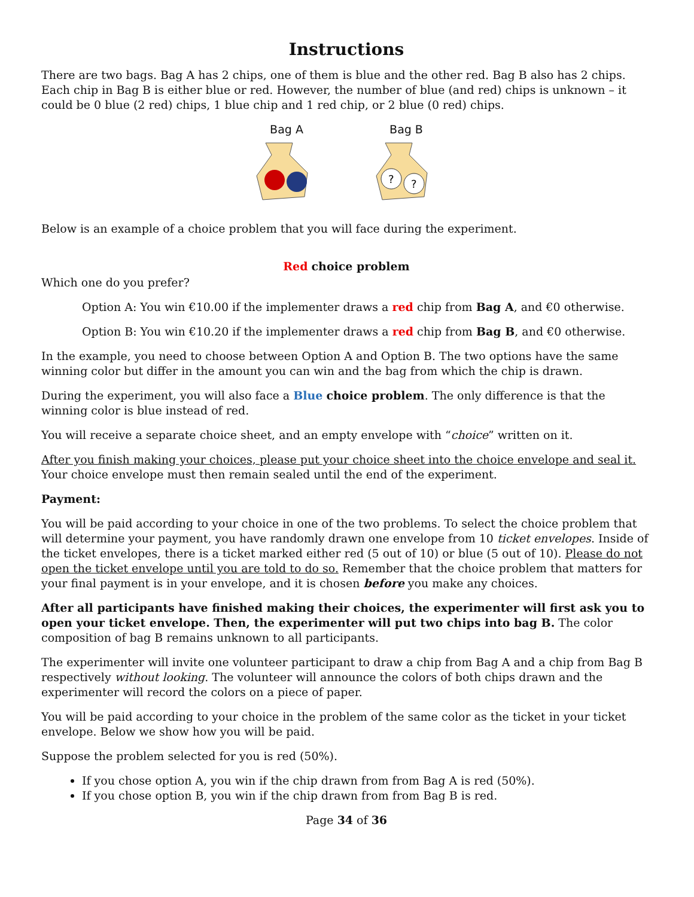Instructions
There are two bags. Bag A has 2 chips, one of them is blue and the other red. Bag B also has 2 chips. Each chip in Bag B is either blue or red. However, the number of blue (and red) chips is unknown – it could be 0 blue (2 red) chips, 1 blue chip and 1 red chip, or 2 blue (0 red) chips.
Bag A
Bag B
?
?
Below is an example of a choice problem that you will face during the experiment.
Red choice problem
Which one do you prefer?
Option A: You win €10.00 if the implementer draws a red chip from Bag A, and €0 otherwise.
Option B: You win €10.20 if the implementer draws a red chip from Bag B, and €0 otherwise.
In the example, you need to choose between Option A and Option B. The two options have the same winning color but differ in the amount you can win and the bag from which the chip is drawn.
During the experiment, you will also face a Blue choice problem. The only difference is that the winning color is blue instead of red.
You will receive a separate choice sheet, and an empty envelope with “choice” written on it.
After you finish making your choices, please put your choice sheet into the choice envelope and seal it. Your choice envelope must then remain sealed until the end of the experiment.
Payment:
You will be paid according to your choice in one of the two problems. To select the choice problem that will determine your payment, you have randomly drawn one envelope from 10 ticket envelopes. Inside of the ticket envelopes, there is a ticket marked either red (5 out of 10) or blue (5 out of 10). Please do not open the ticket envelope until you are told to do so. Remember that the choice problem that matters for your final payment is in your envelope, and it is chosen before you make any choices.
After all participants have finished making their choices, the experimenter will first ask you to open your ticket envelope. Then, the experimenter will put two chips into bag B. The color composition of bag B remains unknown to all participants.
The experimenter will invite one volunteer participant to draw a chip from Bag A and a chip from Bag B respectively without looking. The volunteer will announce the colors of both chips drawn and the experimenter will record the colors on a piece of paper.
You will be paid according to your choice in the problem of the same color as the ticket in your ticket envelope. Below we show how you will be paid.
Suppose the problem selected for you is red (50%).
If you chose option A, you win if the chip drawn from from Bag A is red (50%).
If you chose option B, you win if the chip drawn from from Bag B is red.
Page 34 of 36